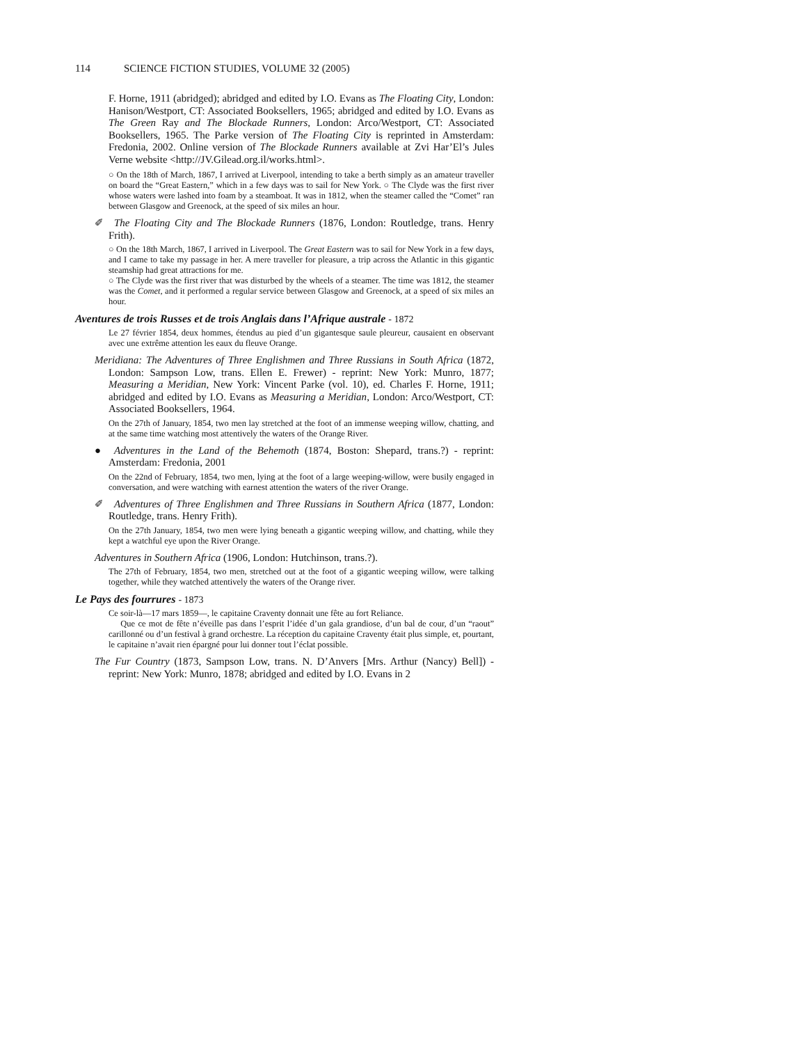114 SCIENCE FICTION STUDIES, VOLUME 32 (2005)
F. Horne, 1911 (abridged); abridged and edited by I.O. Evans as The Floating City, London: Hanison/Westport, CT: Associated Booksellers, 1965; abridged and edited by I.O. Evans as The Green Ray and The Blockade Runners, London: Arco/Westport, CT: Associated Booksellers, 1965. The Parke version of The Floating City is reprinted in Amsterdam: Fredonia, 2002. Online version of The Blockade Runners available at Zvi Har’El’s Jules Verne website <http://JV.Gilead.org.il/works.html>.
○ On the 18th of March, 1867, I arrived at Liverpool, intending to take a berth simply as an amateur traveller on board the “Great Eastern,” which in a few days was to sail for New York. ○ The Clyde was the first river whose waters were lashed into foam by a steamboat. It was in 1812, when the steamer called the “Comet” ran between Glasgow and Greenock, at the speed of six miles an hour.
✐ The Floating City and The Blockade Runners (1876, London: Routledge, trans. Henry Frith).
○ On the 18th March, 1867, I arrived in Liverpool. The Great Eastern was to sail for New York in a few days, and I came to take my passage in her. A mere traveller for pleasure, a trip across the Atlantic in this gigantic steamship had great attractions for me.
○ The Clyde was the first river that was disturbed by the wheels of a steamer. The time was 1812, the steamer was the Comet, and it performed a regular service between Glasgow and Greenock, at a speed of six miles an hour.
Aventures de trois Russes et de trois Anglais dans l’Afrique australe - 1872
Le 27 février 1854, deux hommes, étendus au pied d’un gigantesque saule pleureur, causaient en observant avec une extrême attention les eaux du fleuve Orange.
Meridiana: The Adventures of Three Englishmen and Three Russians in South Africa (1872, London: Sampson Low, trans. Ellen E. Frewer) - reprint: New York: Munro, 1877; Measuring a Meridian, New York: Vincent Parke (vol. 10), ed. Charles F. Horne, 1911; abridged and edited by I.O. Evans as Measuring a Meridian, London: Arco/Westport, CT: Associated Booksellers, 1964.
On the 27th of January, 1854, two men lay stretched at the foot of an immense weeping willow, chatting, and at the same time watching most attentively the waters of the Orange River.
● Adventures in the Land of the Behemoth (1874, Boston: Shepard, trans.?) - reprint: Amsterdam: Fredonia, 2001
On the 22nd of February, 1854, two men, lying at the foot of a large weeping-willow, were busily engaged in conversation, and were watching with earnest attention the waters of the river Orange.
✐ Adventures of Three Englishmen and Three Russians in Southern Africa (1877, London: Routledge, trans. Henry Frith).
On the 27th January, 1854, two men were lying beneath a gigantic weeping willow, and chatting, while they kept a watchful eye upon the River Orange.
Adventures in Southern Africa (1906, London: Hutchinson, trans.?).
The 27th of February, 1854, two men, stretched out at the foot of a gigantic weeping willow, were talking together, while they watched attentively the waters of the Orange river.
Le Pays des fourrures - 1873
Ce soir-là—17 mars 1859—, le capitaine Craventy donnait une fête au fort Reliance.
Que ce mot de fête n’éveille pas dans l’esprit l’idée d’un gala grandiose, d’un bal de cour, d’un “raout” carillonné ou d’un festival à grand orchestre. La réception du capitaine Craventy était plus simple, et, pourtant, le capitaine n’avait rien épargné pour lui donner tout l’éclat possible.
The Fur Country (1873, Sampson Low, trans. N. D’Anvers [Mrs. Arthur (Nancy) Bell]) - reprint: New York: Munro, 1878; abridged and edited by I.O. Evans in 2